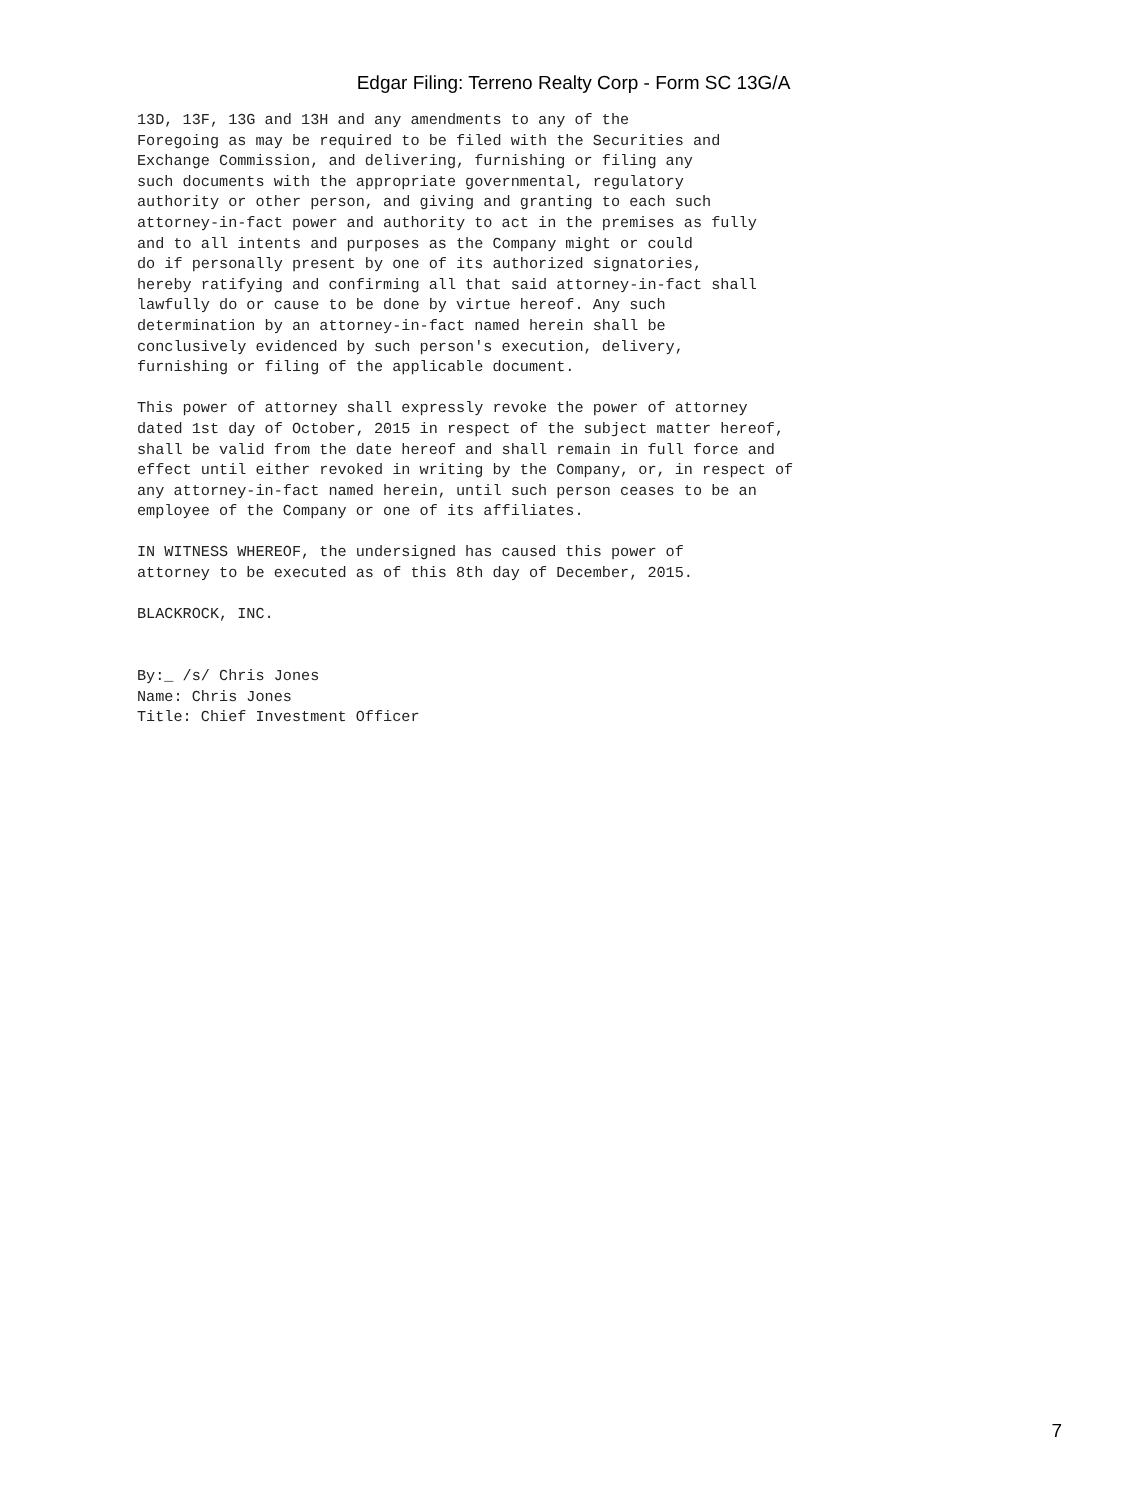Edgar Filing: Terreno Realty Corp - Form SC 13G/A
13D, 13F, 13G and 13H and any amendments to any of the
Foregoing as may be required to be filed with the Securities and
Exchange Commission, and delivering, furnishing or filing any
such documents with the appropriate governmental, regulatory
authority or other person, and giving and granting to each such
attorney-in-fact power and authority to act in the premises as fully
and to all intents and purposes as the Company might or could
do if personally present by one of its authorized signatories,
hereby ratifying and confirming all that said attorney-in-fact shall
lawfully do or cause to be done by virtue hereof. Any such
determination by an attorney-in-fact named herein shall be
conclusively evidenced by such person's execution, delivery,
furnishing or filing of the applicable document.

This power of attorney shall expressly revoke the power of attorney
dated 1st day of October, 2015 in respect of the subject matter hereof,
shall be valid from the date hereof and shall remain in full force and
effect until either revoked in writing by the Company, or, in respect of
any attorney-in-fact named herein, until such person ceases to be an
employee of the Company or one of its affiliates.

IN WITNESS WHEREOF, the undersigned has caused this power of
attorney to be executed as of this 8th day of December, 2015.

BLACKROCK, INC.


By:_ /s/ Chris Jones
Name: Chris Jones
Title: Chief Investment Officer
7